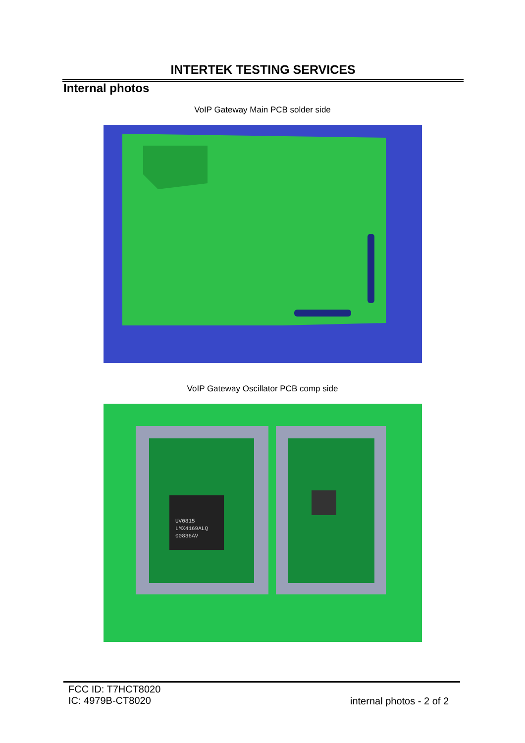INTERTEK TESTING SERVICES
Internal photos
VoIP Gateway Main PCB solder side
VoIP Gateway Oscillator PCB comp side
UV0815
LMX4169ALQ
00836AV
FCC ID: T7HCT8020
IC: 4979B-CT8020
internal photos - 2 of 2